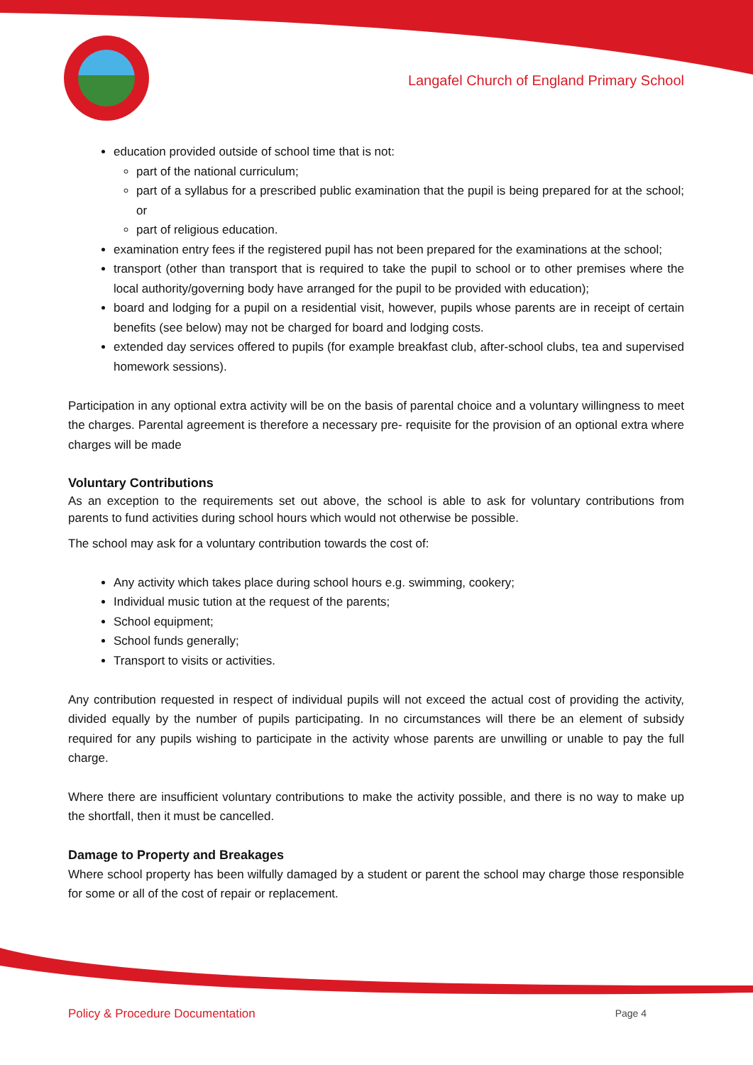Langafel Church of England Primary School
education provided outside of school time that is not:
part of the national curriculum;
part of a syllabus for a prescribed public examination that the pupil is being prepared for at the school; or
part of religious education.
examination entry fees if the registered pupil has not been prepared for the examinations at the school;
transport (other than transport that is required to take the pupil to school or to other premises where the local authority/governing body have arranged for the pupil to be provided with education);
board and lodging for a pupil on a residential visit, however, pupils whose parents are in receipt of certain benefits (see below) may not be charged for board and lodging costs.
extended day services offered to pupils (for example breakfast club, after-school clubs, tea and supervised homework sessions).
Participation in any optional extra activity will be on the basis of parental choice and a voluntary willingness to meet the charges. Parental agreement is therefore a necessary pre- requisite for the provision of an optional extra where charges will be made
Voluntary Contributions
As an exception to the requirements set out above, the school is able to ask for voluntary contributions from parents to fund activities during school hours which would not otherwise be possible.
The school may ask for a voluntary contribution towards the cost of:
Any activity which takes place during school hours e.g. swimming, cookery;
Individual music tution at the request of the parents;
School equipment;
School funds generally;
Transport to visits or activities.
Any contribution requested in respect of individual pupils will not exceed the actual cost of providing the activity, divided equally by the number of pupils participating. In no circumstances will there be an element of subsidy required for any pupils wishing to participate in the activity whose parents are unwilling or unable to pay the full charge.
Where there are insufficient voluntary contributions to make the activity possible, and there is no way to make up the shortfall, then it must be cancelled.
Damage to Property and Breakages
Where school property has been wilfully damaged by a student or parent the school may charge those responsible for some or all of the cost of repair or replacement.
Policy & Procedure Documentation Page 4